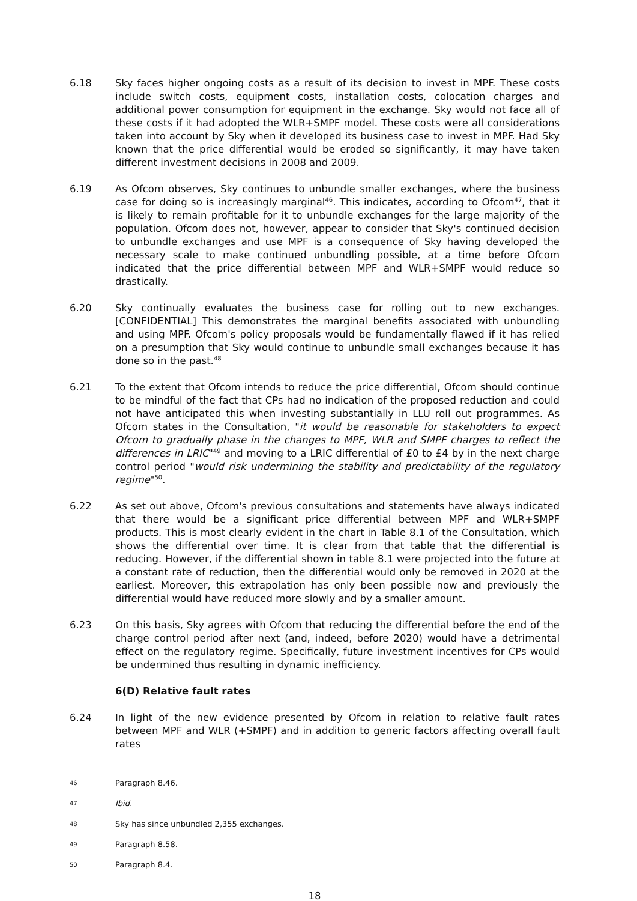6.18 Sky faces higher ongoing costs as a result of its decision to invest in MPF. These costs include switch costs, equipment costs, installation costs, colocation charges and additional power consumption for equipment in the exchange. Sky would not face all of these costs if it had adopted the WLR+SMPF model. These costs were all considerations taken into account by Sky when it developed its business case to invest in MPF. Had Sky known that the price differential would be eroded so significantly, it may have taken different investment decisions in 2008 and 2009.
6.19 As Ofcom observes, Sky continues to unbundle smaller exchanges, where the business case for doing so is increasingly marginal<sup>46</sup>. This indicates, according to Ofcom<sup>47</sup>, that it is likely to remain profitable for it to unbundle exchanges for the large majority of the population. Ofcom does not, however, appear to consider that Sky's continued decision to unbundle exchanges and use MPF is a consequence of Sky having developed the necessary scale to make continued unbundling possible, at a time before Ofcom indicated that the price differential between MPF and WLR+SMPF would reduce so drastically.
6.20 Sky continually evaluates the business case for rolling out to new exchanges. [CONFIDENTIAL] This demonstrates the marginal benefits associated with unbundling and using MPF. Ofcom's policy proposals would be fundamentally flawed if it has relied on a presumption that Sky would continue to unbundle small exchanges because it has done so in the past.<sup>48</sup>
6.21 To the extent that Ofcom intends to reduce the price differential, Ofcom should continue to be mindful of the fact that CPs had no indication of the proposed reduction and could not have anticipated this when investing substantially in LLU roll out programmes. As Ofcom states in the Consultation, "it would be reasonable for stakeholders to expect Ofcom to gradually phase in the changes to MPF, WLR and SMPF charges to reflect the differences in LRIC"<sup>49</sup> and moving to a LRIC differential of £0 to £4 by in the next charge control period "would risk undermining the stability and predictability of the regulatory regime"<sup>50</sup>.
6.22 As set out above, Ofcom's previous consultations and statements have always indicated that there would be a significant price differential between MPF and WLR+SMPF products. This is most clearly evident in the chart in Table 8.1 of the Consultation, which shows the differential over time. It is clear from that table that the differential is reducing. However, if the differential shown in table 8.1 were projected into the future at a constant rate of reduction, then the differential would only be removed in 2020 at the earliest. Moreover, this extrapolation has only been possible now and previously the differential would have reduced more slowly and by a smaller amount.
6.23 On this basis, Sky agrees with Ofcom that reducing the differential before the end of the charge control period after next (and, indeed, before 2020) would have a detrimental effect on the regulatory regime. Specifically, future investment incentives for CPs would be undermined thus resulting in dynamic inefficiency.
6(D) Relative fault rates
6.24 In light of the new evidence presented by Ofcom in relation to relative fault rates between MPF and WLR (+SMPF) and in addition to generic factors affecting overall fault rates
46
Paragraph 8.46.
47
Ibid.
48
Sky has since unbundled 2,355 exchanges.
49
Paragraph 8.58.
50
Paragraph 8.4.
18